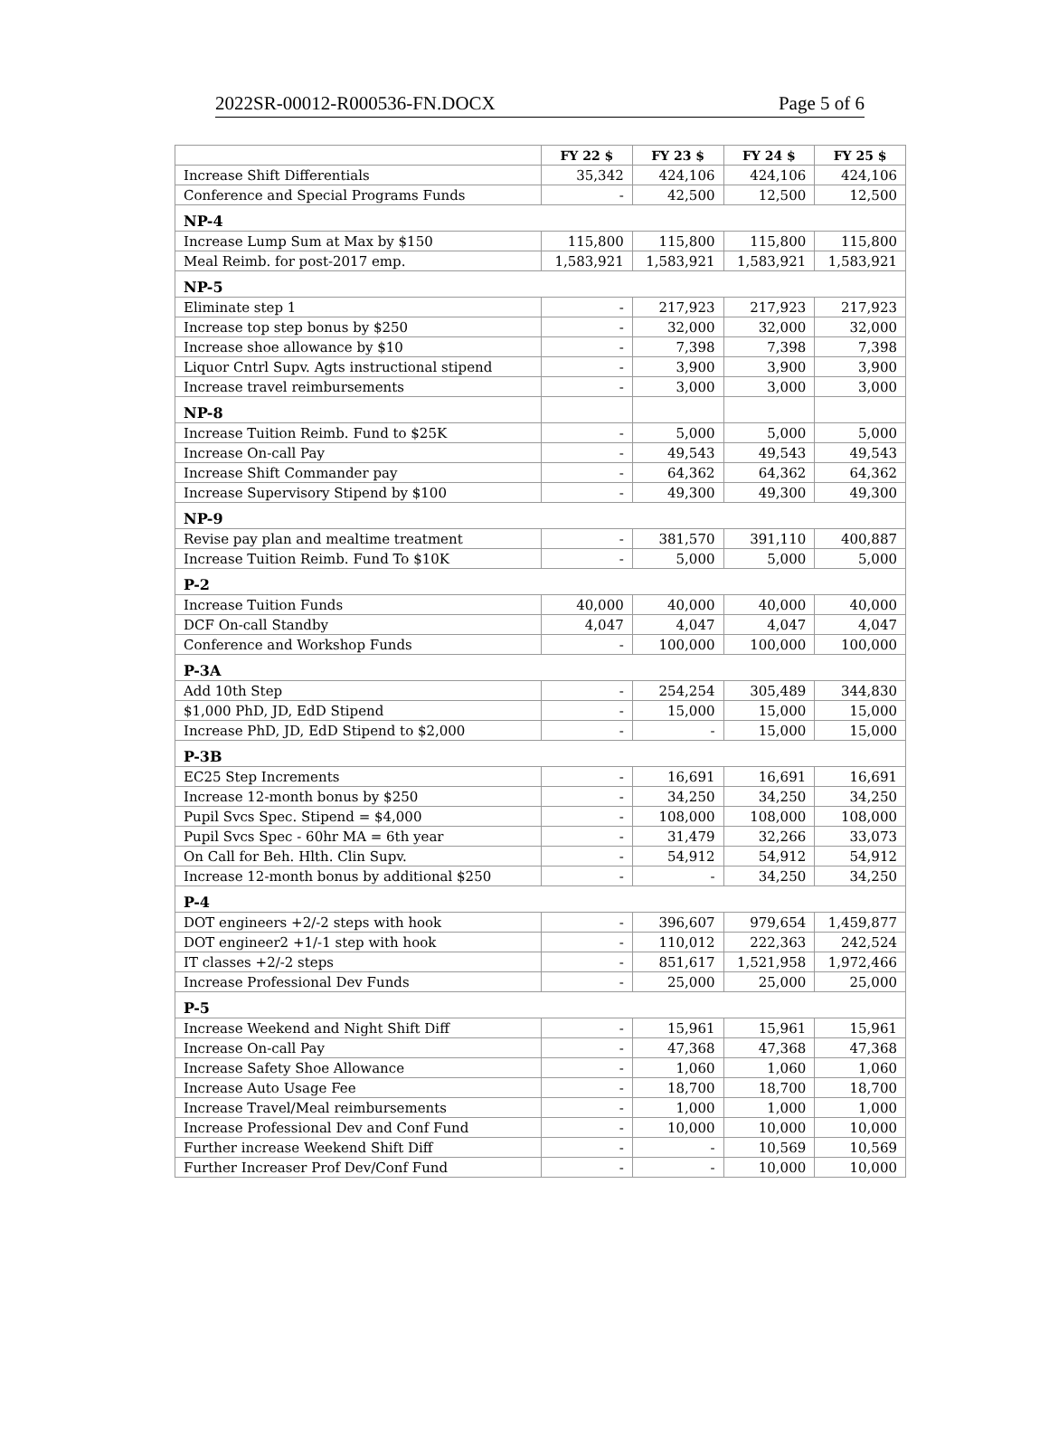2022SR-00012-R000536-FN.DOCX Page 5 of 6
| | FY 22 $ | FY 23 $ | FY 24 $ | FY 25 $ |
| --- | --- | --- | --- | --- |
| Increase Shift Differentials | 35,342 | 424,106 | 424,106 | 424,106 |
| Conference and Special Programs Funds | - | 42,500 | 12,500 | 12,500 |
| NP-4 | | | | |
| Increase Lump Sum at Max by $150 | 115,800 | 115,800 | 115,800 | 115,800 |
| Meal Reimb. for post-2017 emp. | 1,583,921 | 1,583,921 | 1,583,921 | 1,583,921 |
| NP-5 | | | | |
| Eliminate step 1 | - | 217,923 | 217,923 | 217,923 |
| Increase top step bonus by $250 | - | 32,000 | 32,000 | 32,000 |
| Increase shoe allowance by $10 | - | 7,398 | 7,398 | 7,398 |
| Liquor Cntrl Supv. Agts instructional stipend | - | 3,900 | 3,900 | 3,900 |
| Increase travel reimbursements | - | 3,000 | 3,000 | 3,000 |
| NP-8 | | | | |
| Increase Tuition Reimb. Fund to $25K | - | 5,000 | 5,000 | 5,000 |
| Increase On-call Pay | - | 49,543 | 49,543 | 49,543 |
| Increase Shift Commander pay | - | 64,362 | 64,362 | 64,362 |
| Increase Supervisory Stipend by $100 | - | 49,300 | 49,300 | 49,300 |
| NP-9 | | | | |
| Revise pay plan and mealtime treatment | - | 381,570 | 391,110 | 400,887 |
| Increase Tuition Reimb. Fund To $10K | - | 5,000 | 5,000 | 5,000 |
| P-2 | | | | |
| Increase Tuition Funds | 40,000 | 40,000 | 40,000 | 40,000 |
| DCF On-call Standby | 4,047 | 4,047 | 4,047 | 4,047 |
| Conference and Workshop Funds | - | 100,000 | 100,000 | 100,000 |
| P-3A | | | | |
| Add 10th Step | - | 254,254 | 305,489 | 344,830 |
| $1,000 PhD, JD, EdD Stipend | - | 15,000 | 15,000 | 15,000 |
| Increase PhD, JD, EdD Stipend to $2,000 | - | - | 15,000 | 15,000 |
| P-3B | | | | |
| EC25 Step Increments | - | 16,691 | 16,691 | 16,691 |
| Increase 12-month bonus by $250 | - | 34,250 | 34,250 | 34,250 |
| Pupil Svcs Spec. Stipend = $4,000 | - | 108,000 | 108,000 | 108,000 |
| Pupil Svcs Spec - 60hr MA = 6th year | - | 31,479 | 32,266 | 33,073 |
| On Call for Beh. Hlth. Clin Supv. | - | 54,912 | 54,912 | 54,912 |
| Increase 12-month bonus by additional $250 | - | - | 34,250 | 34,250 |
| P-4 | | | | |
| DOT engineers +2/-2 steps with hook | - | 396,607 | 979,654 | 1,459,877 |
| DOT engineer2 +1/-1 step with hook | - | 110,012 | 222,363 | 242,524 |
| IT classes +2/-2 steps | - | 851,617 | 1,521,958 | 1,972,466 |
| Increase Professional Dev Funds | - | 25,000 | 25,000 | 25,000 |
| P-5 | | | | |
| Increase Weekend and Night Shift Diff | - | 15,961 | 15,961 | 15,961 |
| Increase On-call Pay | - | 47,368 | 47,368 | 47,368 |
| Increase Safety Shoe Allowance | - | 1,060 | 1,060 | 1,060 |
| Increase Auto Usage Fee | - | 18,700 | 18,700 | 18,700 |
| Increase Travel/Meal reimbursements | - | 1,000 | 1,000 | 1,000 |
| Increase Professional Dev and Conf Fund | - | 10,000 | 10,000 | 10,000 |
| Further increase Weekend Shift Diff | - | - | 10,569 | 10,569 |
| Further Increaser Prof Dev/Conf Fund | - | - | 10,000 | 10,000 |